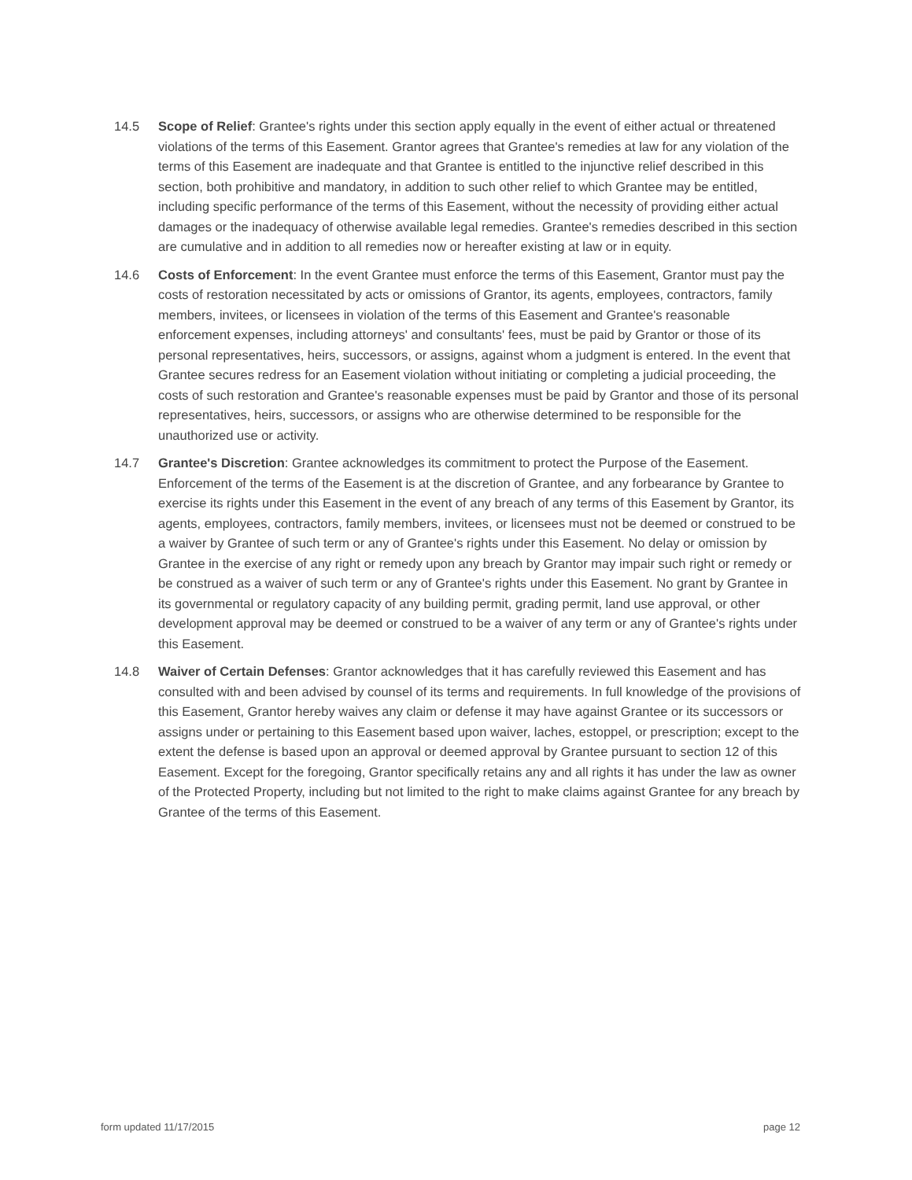14.5 Scope of Relief: Grantee's rights under this section apply equally in the event of either actual or threatened violations of the terms of this Easement. Grantor agrees that Grantee's remedies at law for any violation of the terms of this Easement are inadequate and that Grantee is entitled to the injunctive relief described in this section, both prohibitive and mandatory, in addition to such other relief to which Grantee may be entitled, including specific performance of the terms of this Easement, without the necessity of providing either actual damages or the inadequacy of otherwise available legal remedies. Grantee's remedies described in this section are cumulative and in addition to all remedies now or hereafter existing at law or in equity.
14.6 Costs of Enforcement: In the event Grantee must enforce the terms of this Easement, Grantor must pay the costs of restoration necessitated by acts or omissions of Grantor, its agents, employees, contractors, family members, invitees, or licensees in violation of the terms of this Easement and Grantee's reasonable enforcement expenses, including attorneys' and consultants' fees, must be paid by Grantor or those of its personal representatives, heirs, successors, or assigns, against whom a judgment is entered. In the event that Grantee secures redress for an Easement violation without initiating or completing a judicial proceeding, the costs of such restoration and Grantee's reasonable expenses must be paid by Grantor and those of its personal representatives, heirs, successors, or assigns who are otherwise determined to be responsible for the unauthorized use or activity.
14.7 Grantee's Discretion: Grantee acknowledges its commitment to protect the Purpose of the Easement. Enforcement of the terms of the Easement is at the discretion of Grantee, and any forbearance by Grantee to exercise its rights under this Easement in the event of any breach of any terms of this Easement by Grantor, its agents, employees, contractors, family members, invitees, or licensees must not be deemed or construed to be a waiver by Grantee of such term or any of Grantee's rights under this Easement. No delay or omission by Grantee in the exercise of any right or remedy upon any breach by Grantor may impair such right or remedy or be construed as a waiver of such term or any of Grantee's rights under this Easement. No grant by Grantee in its governmental or regulatory capacity of any building permit, grading permit, land use approval, or other development approval may be deemed or construed to be a waiver of any term or any of Grantee's rights under this Easement.
14.8 Waiver of Certain Defenses: Grantor acknowledges that it has carefully reviewed this Easement and has consulted with and been advised by counsel of its terms and requirements. In full knowledge of the provisions of this Easement, Grantor hereby waives any claim or defense it may have against Grantee or its successors or assigns under or pertaining to this Easement based upon waiver, laches, estoppel, or prescription; except to the extent the defense is based upon an approval or deemed approval by Grantee pursuant to section 12 of this Easement. Except for the foregoing, Grantor specifically retains any and all rights it has under the law as owner of the Protected Property, including but not limited to the right to make claims against Grantee for any breach by Grantee of the terms of this Easement.
form updated 11/17/2015 page 12